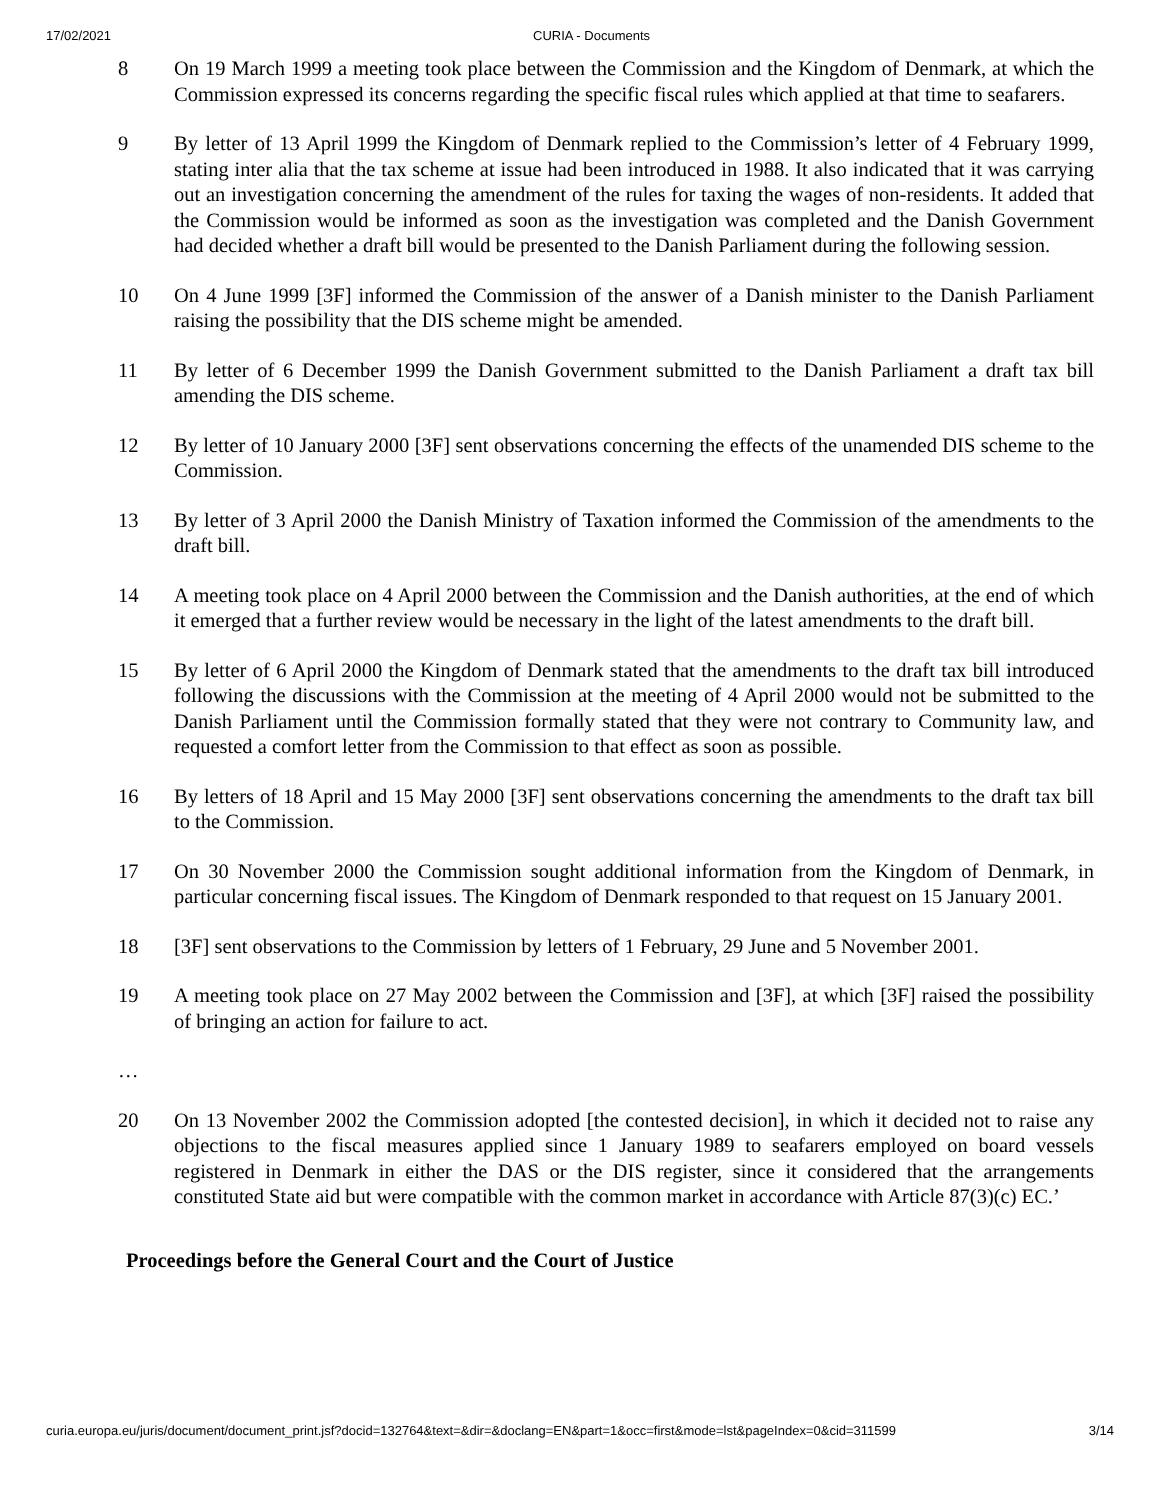17/02/2021 CURIA - Documents
8 On 19 March 1999 a meeting took place between the Commission and the Kingdom of Denmark, at which the Commission expressed its concerns regarding the specific fiscal rules which applied at that time to seafarers.
9 By letter of 13 April 1999 the Kingdom of Denmark replied to the Commission’s letter of 4 February 1999, stating inter alia that the tax scheme at issue had been introduced in 1988. It also indicated that it was carrying out an investigation concerning the amendment of the rules for taxing the wages of non-residents. It added that the Commission would be informed as soon as the investigation was completed and the Danish Government had decided whether a draft bill would be presented to the Danish Parliament during the following session.
10 On 4 June 1999 [3F] informed the Commission of the answer of a Danish minister to the Danish Parliament raising the possibility that the DIS scheme might be amended.
11 By letter of 6 December 1999 the Danish Government submitted to the Danish Parliament a draft tax bill amending the DIS scheme.
12 By letter of 10 January 2000 [3F] sent observations concerning the effects of the unamended DIS scheme to the Commission.
13 By letter of 3 April 2000 the Danish Ministry of Taxation informed the Commission of the amendments to the draft bill.
14 A meeting took place on 4 April 2000 between the Commission and the Danish authorities, at the end of which it emerged that a further review would be necessary in the light of the latest amendments to the draft bill.
15 By letter of 6 April 2000 the Kingdom of Denmark stated that the amendments to the draft tax bill introduced following the discussions with the Commission at the meeting of 4 April 2000 would not be submitted to the Danish Parliament until the Commission formally stated that they were not contrary to Community law, and requested a comfort letter from the Commission to that effect as soon as possible.
16 By letters of 18 April and 15 May 2000 [3F] sent observations concerning the amendments to the draft tax bill to the Commission.
17 On 30 November 2000 the Commission sought additional information from the Kingdom of Denmark, in particular concerning fiscal issues. The Kingdom of Denmark responded to that request on 15 January 2001.
18 [3F] sent observations to the Commission by letters of 1 February, 29 June and 5 November 2001.
19 A meeting took place on 27 May 2002 between the Commission and [3F], at which [3F] raised the possibility of bringing an action for failure to act.
…
20 On 13 November 2002 the Commission adopted [the contested decision], in which it decided not to raise any objections to the fiscal measures applied since 1 January 1989 to seafarers employed on board vessels registered in Denmark in either the DAS or the DIS register, since it considered that the arrangements constituted State aid but were compatible with the common market in accordance with Article 87(3)(c) EC.’
Proceedings before the General Court and the Court of Justice
curia.europa.eu/juris/document/document_print.jsf?docid=132764&text=&dir=&doclang=EN&part=1&occ=first&mode=lst&pageIndex=0&cid=311599 3/14